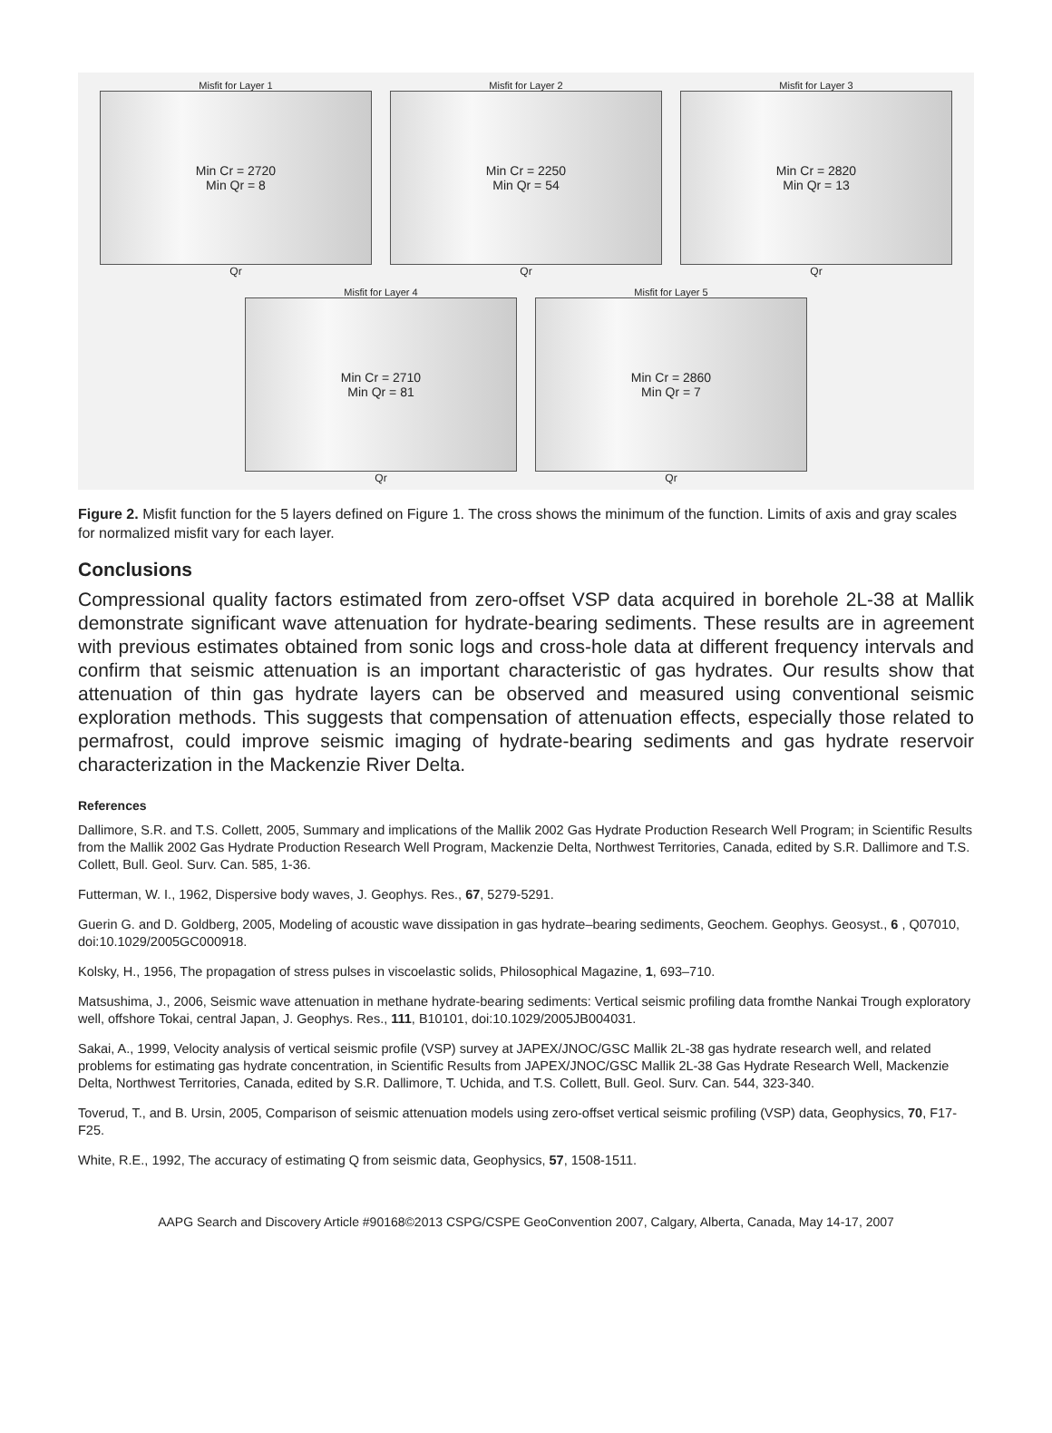Misfit for Layer 1
Min Cr = 2720
Min Qr = 8
Qr
Misfit for Layer 2
Min Cr = 2250
Min Qr = 54
Qr
Misfit for Layer 3
Min Cr = 2820
Min Qr = 13
Qr
Misfit for Layer 4
Min Cr = 2710
Min Qr = 81
Qr
Misfit for Layer 5
Min Cr = 2860
Min Qr = 7
Qr
Figure 2. Misfit function for the 5 layers defined on Figure 1. The cross shows the minimum of the function. Limits of axis and gray scales for normalized misfit vary for each layer.
Conclusions
Compressional quality factors estimated from zero-offset VSP data acquired in borehole 2L-38 at Mallik demonstrate significant wave attenuation for hydrate-bearing sediments. These results are in agreement with previous estimates obtained from sonic logs and cross-hole data at different frequency intervals and confirm that seismic attenuation is an important characteristic of gas hydrates. Our results show that attenuation of thin gas hydrate layers can be observed and measured using conventional seismic exploration methods. This suggests that compensation of attenuation effects, especially those related to permafrost, could improve seismic imaging of hydrate-bearing sediments and gas hydrate reservoir characterization in the Mackenzie River Delta.
References
Dallimore, S.R. and T.S. Collett, 2005, Summary and implications of the Mallik 2002 Gas Hydrate Production Research Well Program; in Scientific Results from the Mallik 2002 Gas Hydrate Production Research Well Program, Mackenzie Delta, Northwest Territories, Canada, edited by S.R. Dallimore and T.S. Collett, Bull. Geol. Surv. Can. 585, 1-36.
Futterman, W. I., 1962, Dispersive body waves, J. Geophys. Res., 67, 5279-5291.
Guerin G. and D. Goldberg, 2005, Modeling of acoustic wave dissipation in gas hydrate–bearing sediments, Geochem. Geophys. Geosyst., 6 , Q07010, doi:10.1029/2005GC000918.
Kolsky, H., 1956, The propagation of stress pulses in viscoelastic solids, Philosophical Magazine, 1, 693–710.
Matsushima, J., 2006, Seismic wave attenuation in methane hydrate-bearing sediments: Vertical seismic profiling data fromthe Nankai Trough exploratory well, offshore Tokai, central Japan, J. Geophys. Res., 111, B10101, doi:10.1029/2005JB004031.
Sakai, A., 1999, Velocity analysis of vertical seismic profile (VSP) survey at JAPEX/JNOC/GSC Mallik 2L-38 gas hydrate research well, and related problems for estimating gas hydrate concentration, in Scientific Results from JAPEX/JNOC/GSC Mallik 2L-38 Gas Hydrate Research Well, Mackenzie Delta, Northwest Territories, Canada, edited by S.R. Dallimore, T. Uchida, and T.S. Collett, Bull. Geol. Surv. Can. 544, 323-340.
Toverud, T., and B. Ursin, 2005, Comparison of seismic attenuation models using zero-offset vertical seismic profiling (VSP) data, Geophysics, 70, F17-F25.
White, R.E., 1992, The accuracy of estimating Q from seismic data, Geophysics, 57, 1508-1511.
AAPG Search and Discovery Article #90168©2013 CSPG/CSPE GeoConvention 2007, Calgary, Alberta, Canada, May 14-17, 2007